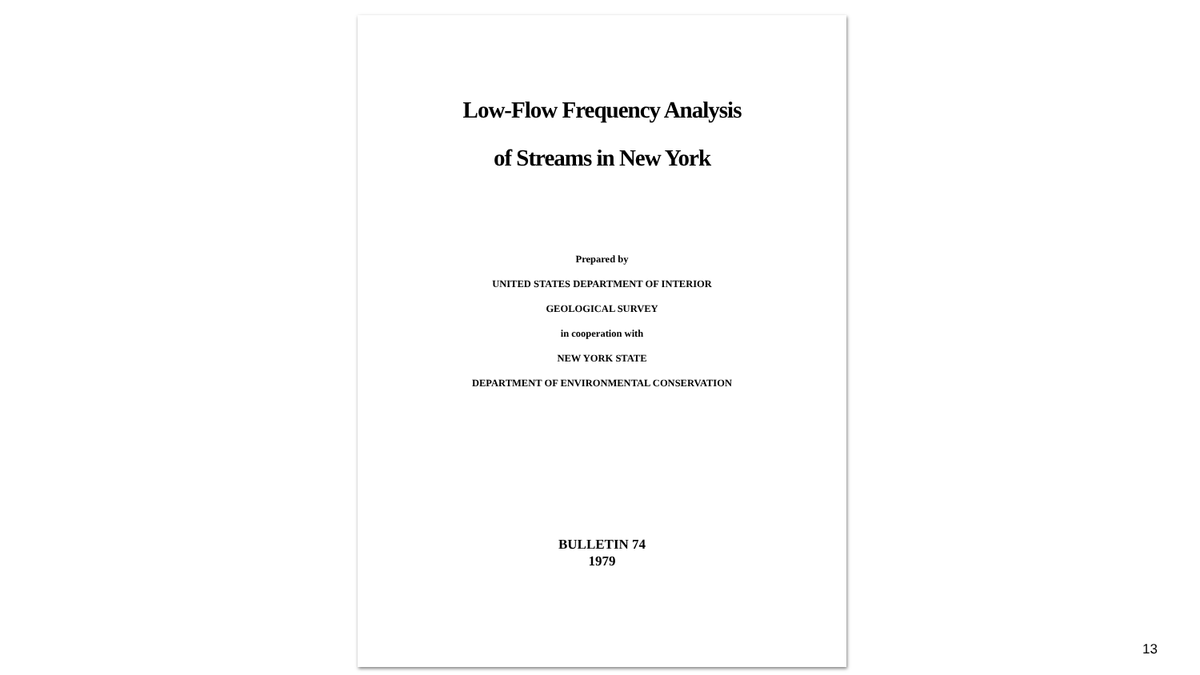Low-Flow Frequency Analysis
of Streams in New York
Prepared by
UNITED STATES DEPARTMENT OF INTERIOR
GEOLOGICAL SURVEY
in cooperation with
NEW YORK STATE
DEPARTMENT OF ENVIRONMENTAL CONSERVATION
BULLETIN 74
1979
13